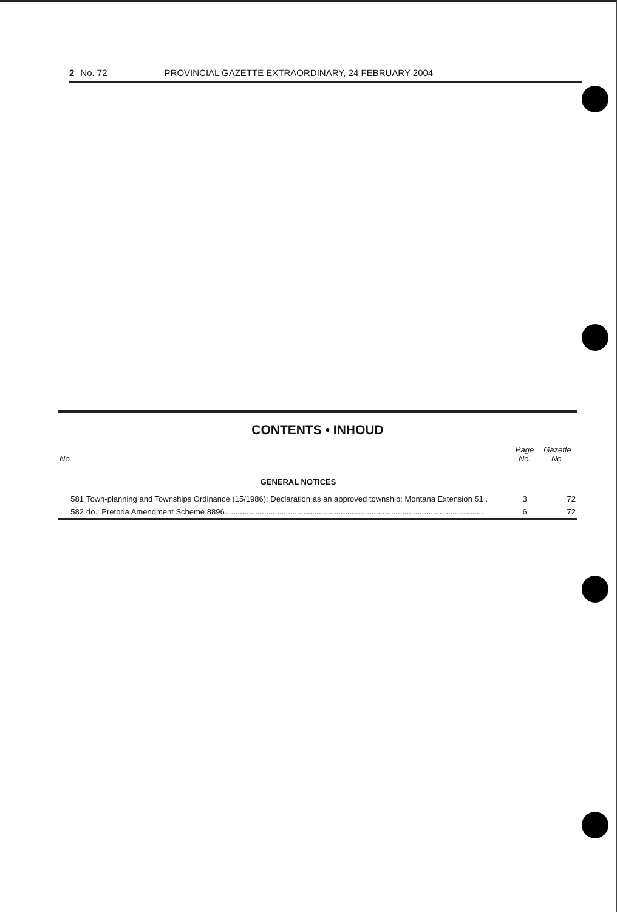2 No. 72 PROVINCIAL GAZETTE EXTRAORDINARY, 24 FEBRUARY 2004
CONTENTS • INHOUD
| No. | | Page No. | Gazette No. |
| --- | --- | --- | --- |
| | GENERAL NOTICES | | |
| 581 | Town-planning and Townships Ordinance (15/1986): Declaration as an approved township: Montana Extension 51 . | 3 | 72 |
| 582 | do.: Pretoria Amendment Scheme 8896...................................................................................................................... | 6 | 72 |